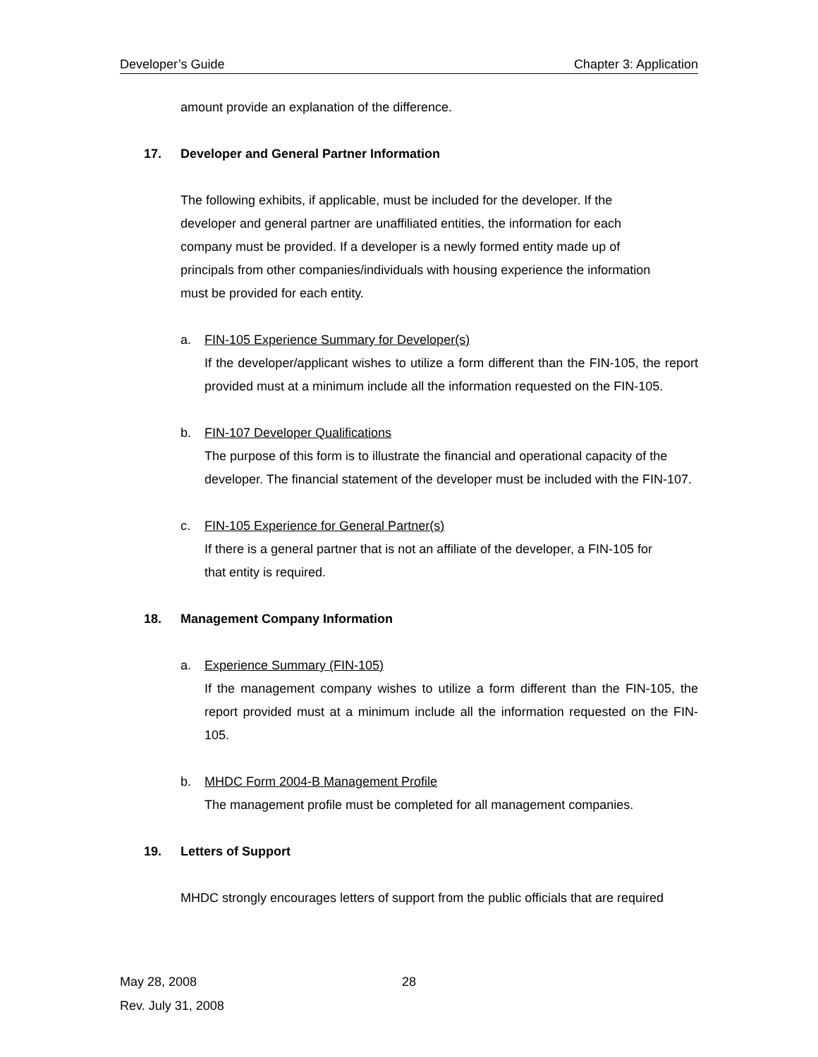Developer’s Guide Chapter 3: Application
amount provide an explanation of the difference.
17. Developer and General Partner Information
The following exhibits, if applicable, must be included for the developer. If the
developer and general partner are unaffiliated entities, the information for each
company must be provided. If a developer is a newly formed entity made up of
principals from other companies/individuals with housing experience the information
must be provided for each entity.
a. FIN-105 Experience Summary for Developer(s)
If the developer/applicant wishes to utilize a form different than the FIN-105, the report provided must at a minimum include all the information requested on the FIN-105.
b. FIN-107 Developer Qualifications
The purpose of this form is to illustrate the financial and operational capacity of the developer. The financial statement of the developer must be included with the FIN-107.
c. FIN-105 Experience for General Partner(s)
If there is a general partner that is not an affiliate of the developer, a FIN-105 for
that entity is required.
18. Management Company Information
a. Experience Summary (FIN-105)
If the management company wishes to utilize a form different than the FIN-105, the report provided must at a minimum include all the information requested on the FIN-105.
b. MHDC Form 2004-B Management Profile
The management profile must be completed for all management companies.
19. Letters of Support
MHDC strongly encourages letters of support from the public officials that are required
May 28, 2008
28
Rev. July 31, 2008